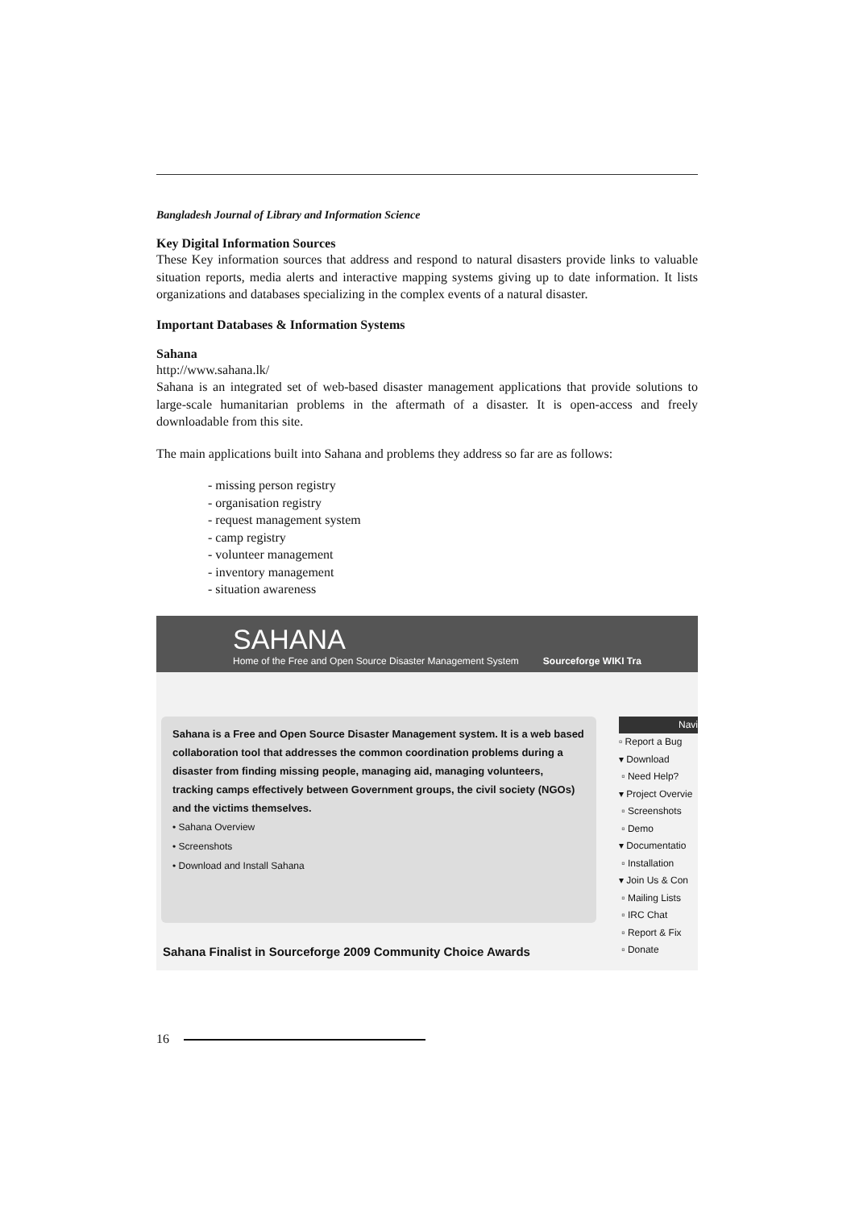Bangladesh Journal of Library and Information Science
Key Digital Information Sources
These Key information sources that address and respond to natural disasters provide links to valuable situation reports, media alerts and interactive mapping systems giving up to date information. It lists organizations and databases specializing in the complex events of a natural disaster.
Important Databases & Information Systems
Sahana
http://www.sahana.lk/
Sahana is an integrated set of web-based disaster management applications that provide solutions to large-scale humanitarian problems in the aftermath of a disaster. It is open-access and freely downloadable from this site.
The main applications built into Sahana and problems they address so far are as follows:
- missing person registry
- organisation registry
- request management system
- camp registry
- volunteer management
- inventory management
- situation awareness
SAHANA
Home of the Free and Open Source Disaster Management System Sourceforge WIKI Tra
Sahana is a Free and Open Source Disaster Management system. It is a web based collaboration tool that addresses the common coordination problems during a disaster from finding missing people, managing aid, managing volunteers, tracking camps effectively between Government groups, the civil society (NGOs) and the victims themselves.
• Sahana Overview
• Screenshots
• Download and Install Sahana
Navi
▫ Report a Bug
▾ Download
▫ Need Help?
▾ Project Overvie
▫ Screenshots
▫ Demo
▾ Documentatio
▫ Installation
▾ Join Us & Con
▫ Mailing Lists
▫ IRC Chat
▫ Report & Fix
▫ Donate
Sahana Finalist in Sourceforge 2009 Community Choice Awards
16